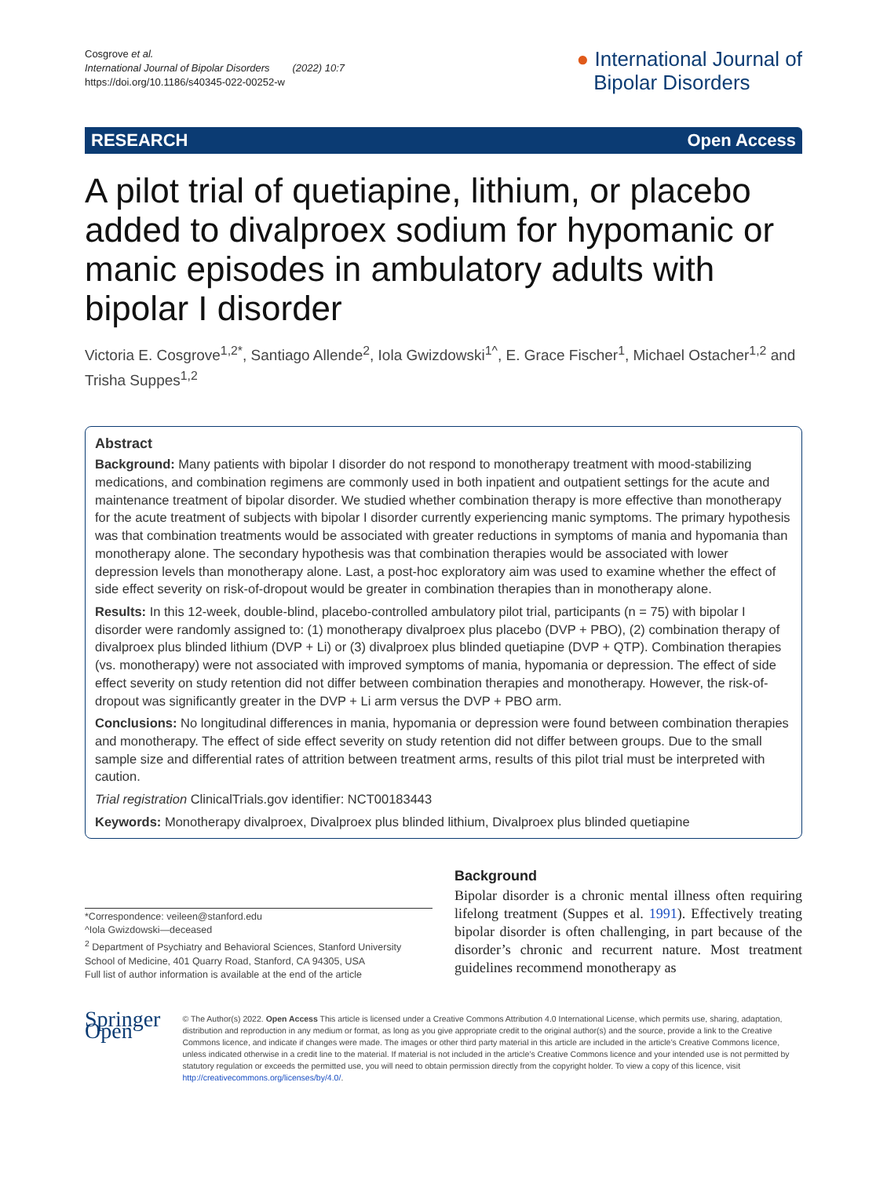Cosgrove et al.
International Journal of Bipolar Disorders (2022) 10:7
https://doi.org/10.1186/s40345-022-00252-w
● International Journal of
Bipolar Disorders
RESEARCH Open Access
A pilot trial of quetiapine, lithium, or placebo added to divalproex sodium for hypomanic or manic episodes in ambulatory adults with bipolar I disorder
Victoria E. Cosgrove<sup>1,2*</sup>, Santiago Allende<sup>2</sup>, Iola Gwizdowski<sup>1^</sup>, E. Grace Fischer<sup>1</sup>, Michael Ostacher<sup>1,2</sup> and Trisha Suppes<sup>1,2</sup>
Abstract
Background: Many patients with bipolar I disorder do not respond to monotherapy treatment with mood-stabilizing medications, and combination regimens are commonly used in both inpatient and outpatient settings for the acute and maintenance treatment of bipolar disorder. We studied whether combination therapy is more effective than monotherapy for the acute treatment of subjects with bipolar I disorder currently experiencing manic symptoms. The primary hypothesis was that combination treatments would be associated with greater reductions in symptoms of mania and hypomania than monotherapy alone. The secondary hypothesis was that combination therapies would be associated with lower depression levels than monotherapy alone. Last, a post-hoc exploratory aim was used to examine whether the effect of side effect severity on risk-of-dropout would be greater in combination therapies than in monotherapy alone.
Results: In this 12-week, double-blind, placebo-controlled ambulatory pilot trial, participants (n = 75) with bipolar I disorder were randomly assigned to: (1) monotherapy divalproex plus placebo (DVP + PBO), (2) combination therapy of divalproex plus blinded lithium (DVP + Li) or (3) divalproex plus blinded quetiapine (DVP + QTP). Combination therapies (vs. monotherapy) were not associated with improved symptoms of mania, hypomania or depression. The effect of side effect severity on study retention did not differ between combination therapies and monotherapy. However, the risk-of-dropout was significantly greater in the DVP + Li arm versus the DVP + PBO arm.
Conclusions: No longitudinal differences in mania, hypomania or depression were found between combination therapies and monotherapy. The effect of side effect severity on study retention did not differ between groups. Due to the small sample size and differential rates of attrition between treatment arms, results of this pilot trial must be interpreted with caution.
Trial registration ClinicalTrials.gov identifier: NCT00183443
Keywords: Monotherapy divalproex, Divalproex plus blinded lithium, Divalproex plus blinded quetiapine
*Correspondence: veileen@stanford.edu
^Iola Gwizdowski—deceased
<sup>2</sup> Department of Psychiatry and Behavioral Sciences, Stanford University School of Medicine, 401 Quarry Road, Stanford, CA 94305, USA
Full list of author information is available at the end of the article
Background
Bipolar disorder is a chronic mental illness often requiring lifelong treatment (Suppes et al. 1991). Effectively treating bipolar disorder is often challenging, in part because of the disorder’s chronic and recurrent nature. Most treatment guidelines recommend monotherapy as
Springer Open
© The Author(s) 2022. Open Access This article is licensed under a Creative Commons Attribution 4.0 International License, which permits use, sharing, adaptation, distribution and reproduction in any medium or format, as long as you give appropriate credit to the original author(s) and the source, provide a link to the Creative Commons licence, and indicate if changes were made. The images or other third party material in this article are included in the article’s Creative Commons licence, unless indicated otherwise in a credit line to the material. If material is not included in the article’s Creative Commons licence and your intended use is not permitted by statutory regulation or exceeds the permitted use, you will need to obtain permission directly from the copyright holder. To view a copy of this licence, visit http://creativecommons.org/licenses/by/4.0/.